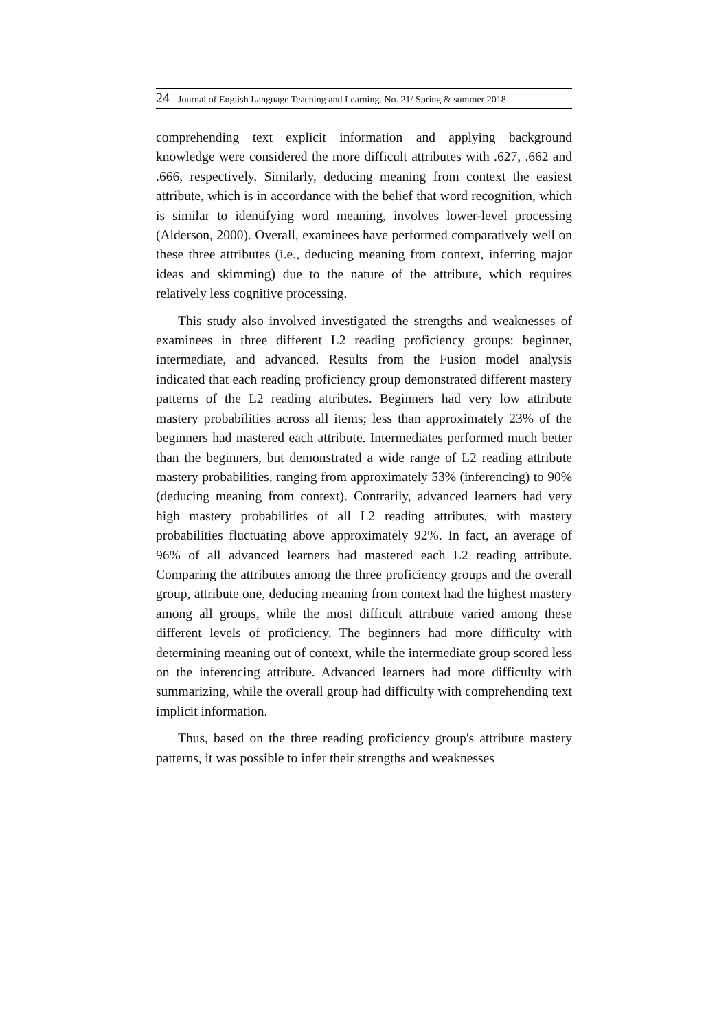24 Journal of English Language Teaching and Learning. No. 21/ Spring & summer 2018
comprehending text explicit information and applying background knowledge were considered the more difficult attributes with .627, .662 and .666, respectively. Similarly, deducing meaning from context the easiest attribute, which is in accordance with the belief that word recognition, which is similar to identifying word meaning, involves lower-level processing (Alderson, 2000). Overall, examinees have performed comparatively well on these three attributes (i.e., deducing meaning from context, inferring major ideas and skimming) due to the nature of the attribute, which requires relatively less cognitive processing.
This study also involved investigated the strengths and weaknesses of examinees in three different L2 reading proficiency groups: beginner, intermediate, and advanced. Results from the Fusion model analysis indicated that each reading proficiency group demonstrated different mastery patterns of the L2 reading attributes. Beginners had very low attribute mastery probabilities across all items; less than approximately 23% of the beginners had mastered each attribute. Intermediates performed much better than the beginners, but demonstrated a wide range of L2 reading attribute mastery probabilities, ranging from approximately 53% (inferencing) to 90% (deducing meaning from context). Contrarily, advanced learners had very high mastery probabilities of all L2 reading attributes, with mastery probabilities fluctuating above approximately 92%. In fact, an average of 96% of all advanced learners had mastered each L2 reading attribute. Comparing the attributes among the three proficiency groups and the overall group, attribute one, deducing meaning from context had the highest mastery among all groups, while the most difficult attribute varied among these different levels of proficiency. The beginners had more difficulty with determining meaning out of context, while the intermediate group scored less on the inferencing attribute. Advanced learners had more difficulty with summarizing, while the overall group had difficulty with comprehending text implicit information.
Thus, based on the three reading proficiency group's attribute mastery patterns, it was possible to infer their strengths and weaknesses